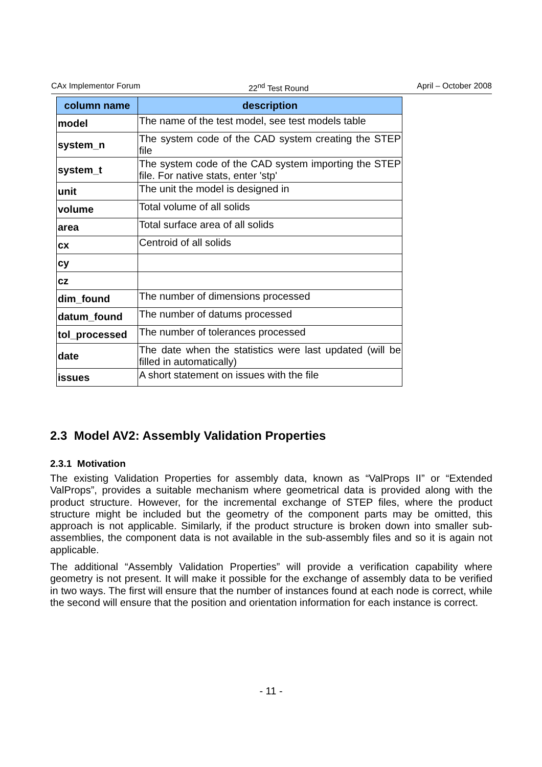CAx Implementor Forum 22<sup>nd</sup> Test Round April – October 2008
| column name | description |
| --- | --- |
| model | The name of the test model, see test models table |
| system_n | The system code of the CAD system creating the STEP file |
| system_t | The system code of the CAD system importing the STEP file. For native stats, enter 'stp' |
| unit | The unit the model is designed in |
| volume | Total volume of all solids |
| area | Total surface area of all solids |
| cx | Centroid of all solids |
| cy | |
| cz | |
| dim_found | The number of dimensions processed |
| datum_found | The number of datums processed |
| tol_processed | The number of tolerances processed |
| date | The date when the statistics were last updated (will be filled in automatically) |
| issues | A short statement on issues with the file |
2.3 Model AV2: Assembly Validation Properties
2.3.1 Motivation
The existing Validation Properties for assembly data, known as “ValProps II” or “Extended ValProps”, provides a suitable mechanism where geometrical data is provided along with the product structure. However, for the incremental exchange of STEP files, where the product structure might be included but the geometry of the component parts may be omitted, this approach is not applicable. Similarly, if the product structure is broken down into smaller sub-assemblies, the component data is not available in the sub-assembly files and so it is again not applicable.
The additional “Assembly Validation Properties” will provide a verification capability where geometry is not present. It will make it possible for the exchange of assembly data to be verified in two ways. The first will ensure that the number of instances found at each node is correct, while the second will ensure that the position and orientation information for each instance is correct.
- 11 -